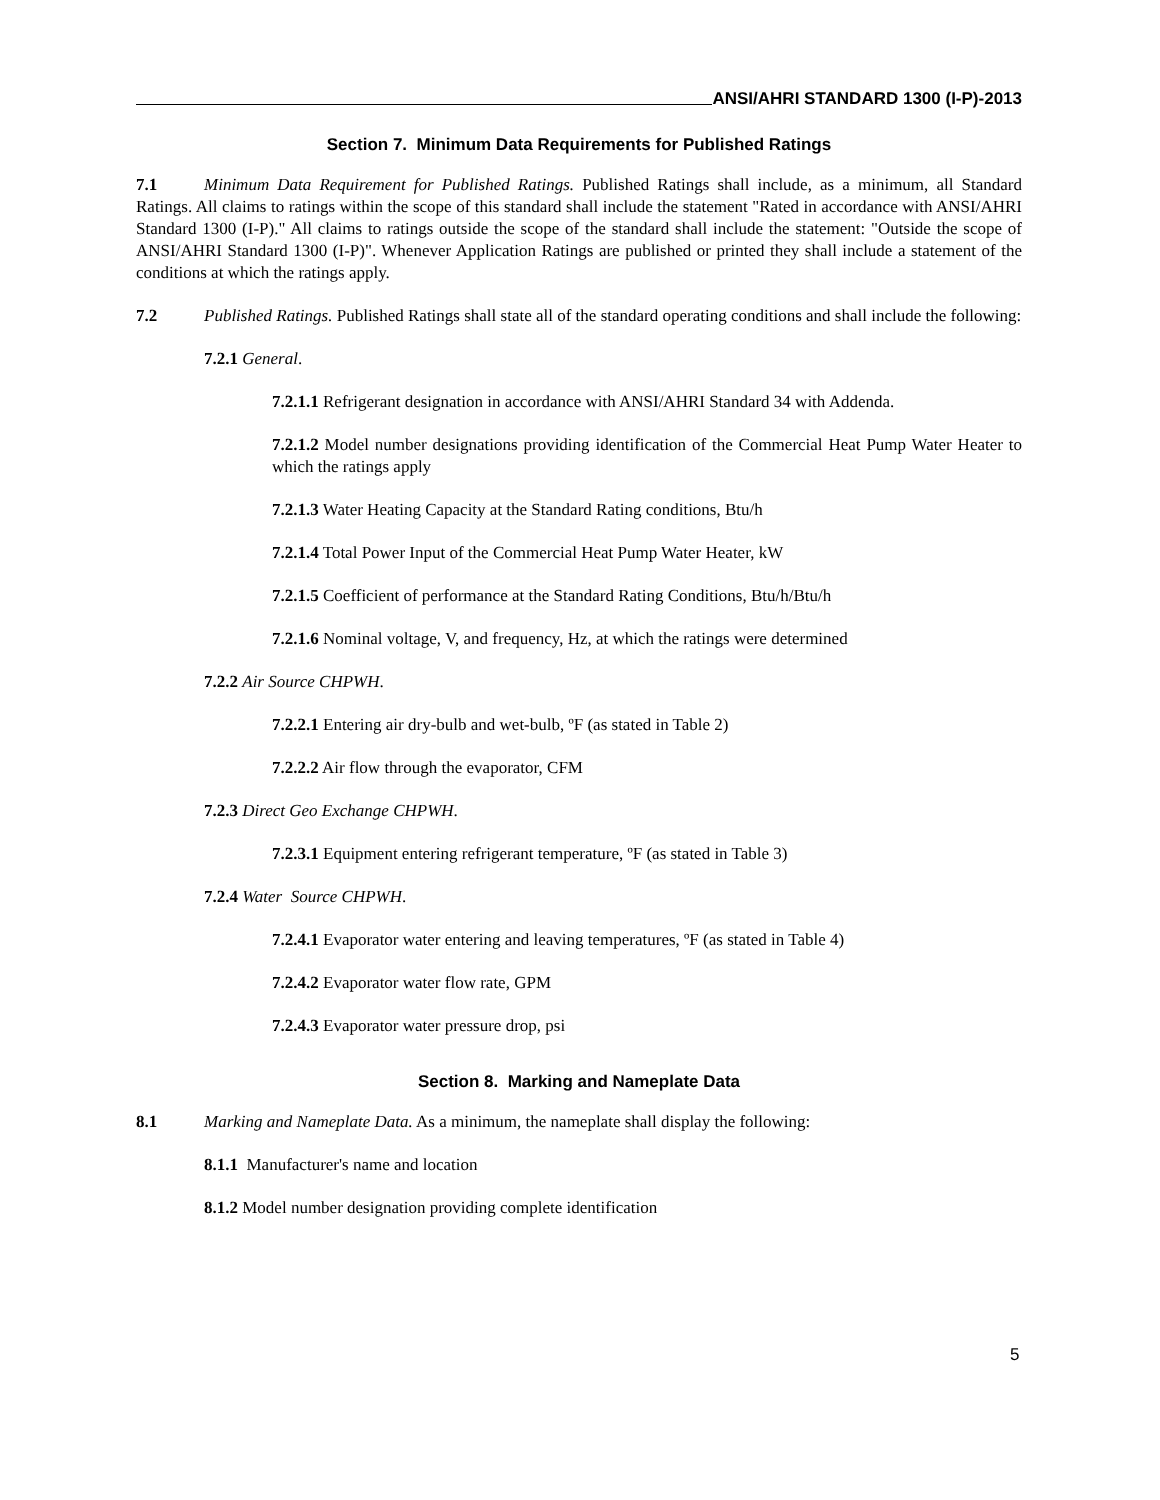ANSI/AHRI STANDARD 1300 (I-P)-2013
Section 7. Minimum Data Requirements for Published Ratings
7.1 Minimum Data Requirement for Published Ratings. Published Ratings shall include, as a minimum, all Standard Ratings. All claims to ratings within the scope of this standard shall include the statement "Rated in accordance with ANSI/AHRI Standard 1300 (I-P)." All claims to ratings outside the scope of the standard shall include the statement: "Outside the scope of ANSI/AHRI Standard 1300 (I-P)". Whenever Application Ratings are published or printed they shall include a statement of the conditions at which the ratings apply.
7.2 Published Ratings. Published Ratings shall state all of the standard operating conditions and shall include the following:
7.2.1 General.
7.2.1.1 Refrigerant designation in accordance with ANSI/AHRI Standard 34 with Addenda.
7.2.1.2 Model number designations providing identification of the Commercial Heat Pump Water Heater to which the ratings apply
7.2.1.3 Water Heating Capacity at the Standard Rating conditions, Btu/h
7.2.1.4 Total Power Input of the Commercial Heat Pump Water Heater, kW
7.2.1.5 Coefficient of performance at the Standard Rating Conditions, Btu/h/Btu/h
7.2.1.6 Nominal voltage, V, and frequency, Hz, at which the ratings were determined
7.2.2 Air Source CHPWH.
7.2.2.1 Entering air dry-bulb and wet-bulb, ºF (as stated in Table 2)
7.2.2.2 Air flow through the evaporator, CFM
7.2.3 Direct Geo Exchange CHPWH.
7.2.3.1 Equipment entering refrigerant temperature, ºF (as stated in Table 3)
7.2.4 Water Source CHPWH.
7.2.4.1 Evaporator water entering and leaving temperatures, ºF (as stated in Table 4)
7.2.4.2 Evaporator water flow rate, GPM
7.2.4.3 Evaporator water pressure drop, psi
Section 8. Marking and Nameplate Data
8.1 Marking and Nameplate Data. As a minimum, the nameplate shall display the following:
8.1.1 Manufacturer's name and location
8.1.2 Model number designation providing complete identification
5